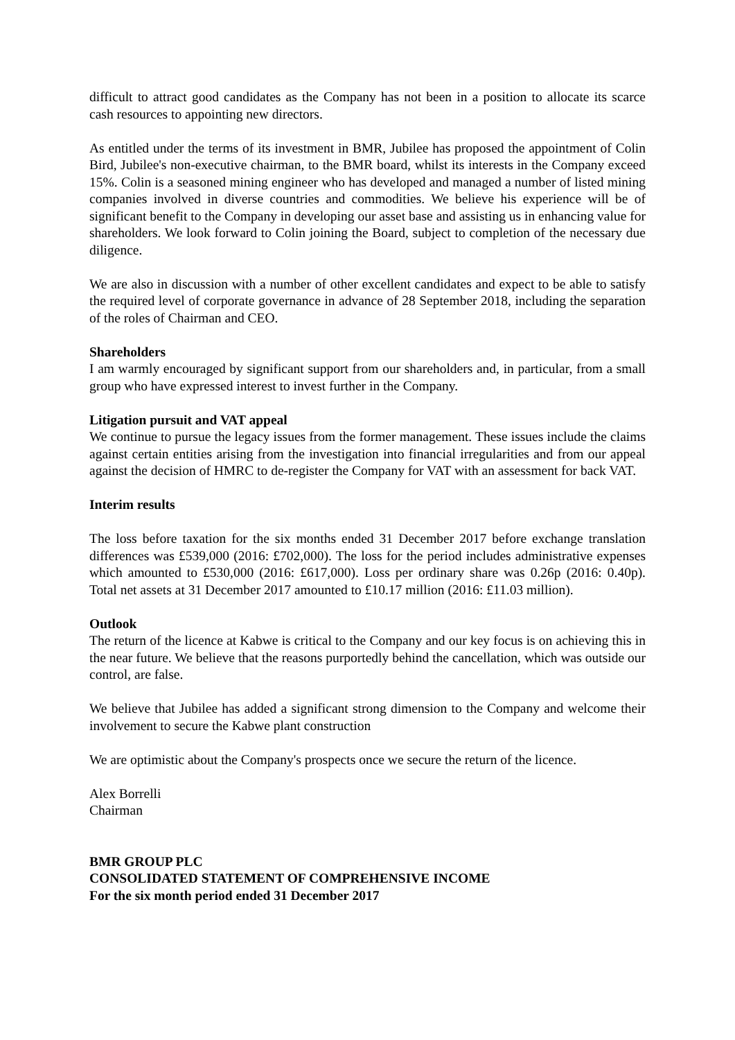difficult to attract good candidates as the Company has not been in a position to allocate its scarce cash resources to appointing new directors.
As entitled under the terms of its investment in BMR, Jubilee has proposed the appointment of Colin Bird, Jubilee's non-executive chairman, to the BMR board, whilst its interests in the Company exceed 15%. Colin is a seasoned mining engineer who has developed and managed a number of listed mining companies involved in diverse countries and commodities. We believe his experience will be of significant benefit to the Company in developing our asset base and assisting us in enhancing value for shareholders. We look forward to Colin joining the Board, subject to completion of the necessary due diligence.
We are also in discussion with a number of other excellent candidates and expect to be able to satisfy the required level of corporate governance in advance of 28 September 2018, including the separation of the roles of Chairman and CEO.
Shareholders
I am warmly encouraged by significant support from our shareholders and, in particular, from a small group who have expressed interest to invest further in the Company.
Litigation pursuit and VAT appeal
We continue to pursue the legacy issues from the former management. These issues include the claims against certain entities arising from the investigation into financial irregularities and from our appeal against the decision of HMRC to de-register the Company for VAT with an assessment for back VAT.
Interim results
The loss before taxation for the six months ended 31 December 2017 before exchange translation differences was £539,000 (2016: £702,000). The loss for the period includes administrative expenses which amounted to £530,000 (2016: £617,000). Loss per ordinary share was 0.26p (2016: 0.40p). Total net assets at 31 December 2017 amounted to £10.17 million (2016: £11.03 million).
Outlook
The return of the licence at Kabwe is critical to the Company and our key focus is on achieving this in the near future. We believe that the reasons purportedly behind the cancellation, which was outside our control, are false.
We believe that Jubilee has added a significant strong dimension to the Company and welcome their involvement to secure the Kabwe plant construction
We are optimistic about the Company's prospects once we secure the return of the licence.
Alex Borrelli
Chairman
BMR GROUP PLC
CONSOLIDATED STATEMENT OF COMPREHENSIVE INCOME
For the six month period ended 31 December 2017